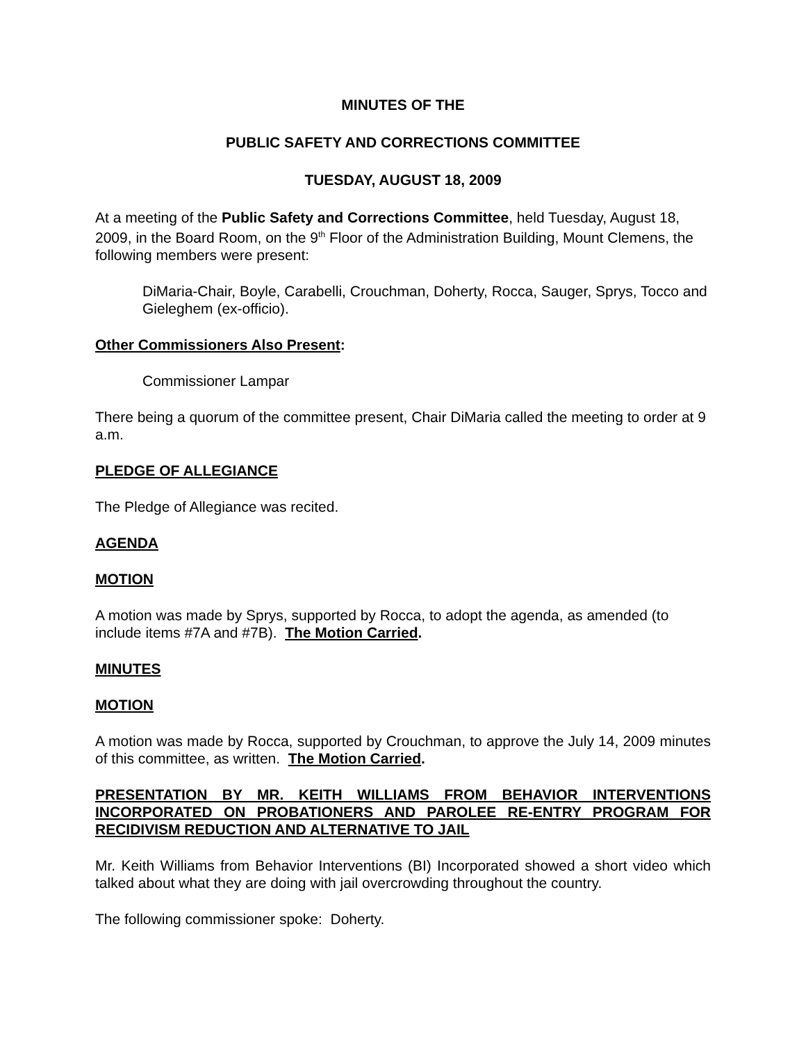MINUTES OF THE
PUBLIC SAFETY AND CORRECTIONS COMMITTEE
TUESDAY, AUGUST 18, 2009
At a meeting of the Public Safety and Corrections Committee, held Tuesday, August 18, 2009, in the Board Room, on the 9<sup>th</sup> Floor of the Administration Building, Mount Clemens, the following members were present:
DiMaria-Chair, Boyle, Carabelli, Crouchman, Doherty, Rocca, Sauger, Sprys, Tocco and Gieleghem (ex-officio).
Other Commissioners Also Present:
Commissioner Lampar
There being a quorum of the committee present, Chair DiMaria called the meeting to order at 9 a.m.
PLEDGE OF ALLEGIANCE
The Pledge of Allegiance was recited.
AGENDA
MOTION
A motion was made by Sprys, supported by Rocca, to adopt the agenda, as amended (to include items #7A and #7B). The Motion Carried.
MINUTES
MOTION
A motion was made by Rocca, supported by Crouchman, to approve the July 14, 2009 minutes of this committee, as written. The Motion Carried.
PRESENTATION BY MR. KEITH WILLIAMS FROM BEHAVIOR INTERVENTIONS INCORPORATED ON PROBATIONERS AND PAROLEE RE-ENTRY PROGRAM FOR RECIDIVISM REDUCTION AND ALTERNATIVE TO JAIL
Mr. Keith Williams from Behavior Interventions (BI) Incorporated showed a short video which talked about what they are doing with jail overcrowding throughout the country.
The following commissioner spoke: Doherty.